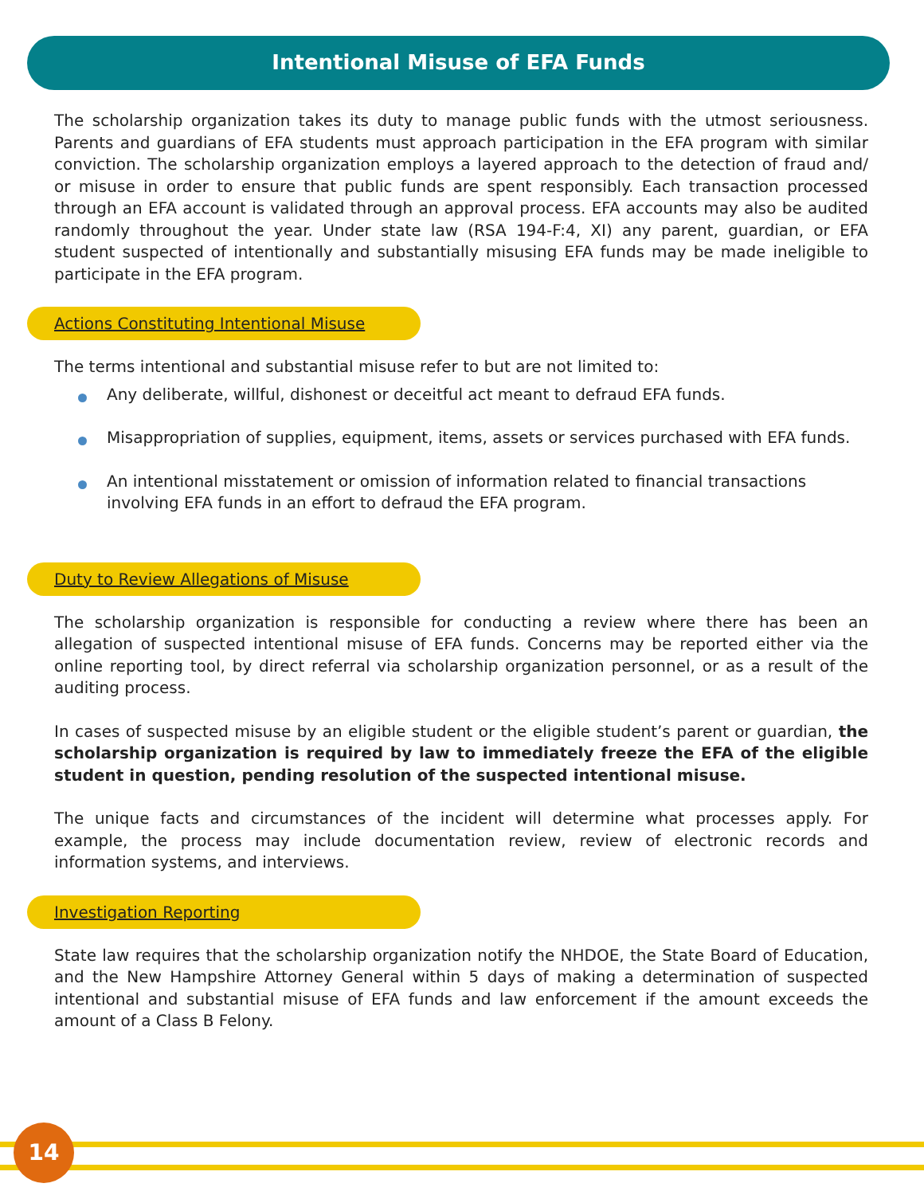Intentional Misuse of EFA Funds
The scholarship organization takes its duty to manage public funds with the utmost seriousness. Parents and guardians of EFA students must approach participation in the EFA program with similar conviction. The scholarship organization employs a layered approach to the detection of fraud and/ or misuse in order to ensure that public funds are spent responsibly. Each transaction processed through an EFA account is validated through an approval process. EFA accounts may also be audited randomly throughout the year. Under state law (RSA 194-F:4, XI) any parent, guardian, or EFA student suspected of intentionally and substantially misusing EFA funds may be made ineligible to participate in the EFA program.
Actions Constituting Intentional Misuse
The terms intentional and substantial misuse refer to but are not limited to:
Any deliberate, willful, dishonest or deceitful act meant to defraud EFA funds.
Misappropriation of supplies, equipment, items, assets or services purchased with EFA funds.
An intentional misstatement or omission of information related to financial transactions involving EFA funds in an effort to defraud the EFA program.
Duty to Review Allegations of Misuse
The scholarship organization is responsible for conducting a review where there has been an allegation of suspected intentional misuse of EFA funds. Concerns may be reported either via the online reporting tool, by direct referral via scholarship organization personnel, or as a result of the auditing process.
In cases of suspected misuse by an eligible student or the eligible student’s parent or guardian, the scholarship organization is required by law to immediately freeze the EFA of the eligible student in question, pending resolution of the suspected intentional misuse.
The unique facts and circumstances of the incident will determine what processes apply. For example, the process may include documentation review, review of electronic records and information systems, and interviews.
Investigation Reporting
State law requires that the scholarship organization notify the NHDOE, the State Board of Education, and the New Hampshire Attorney General within 5 days of making a determination of suspected intentional and substantial misuse of EFA funds and law enforcement if the amount exceeds the amount of a Class B Felony.
14